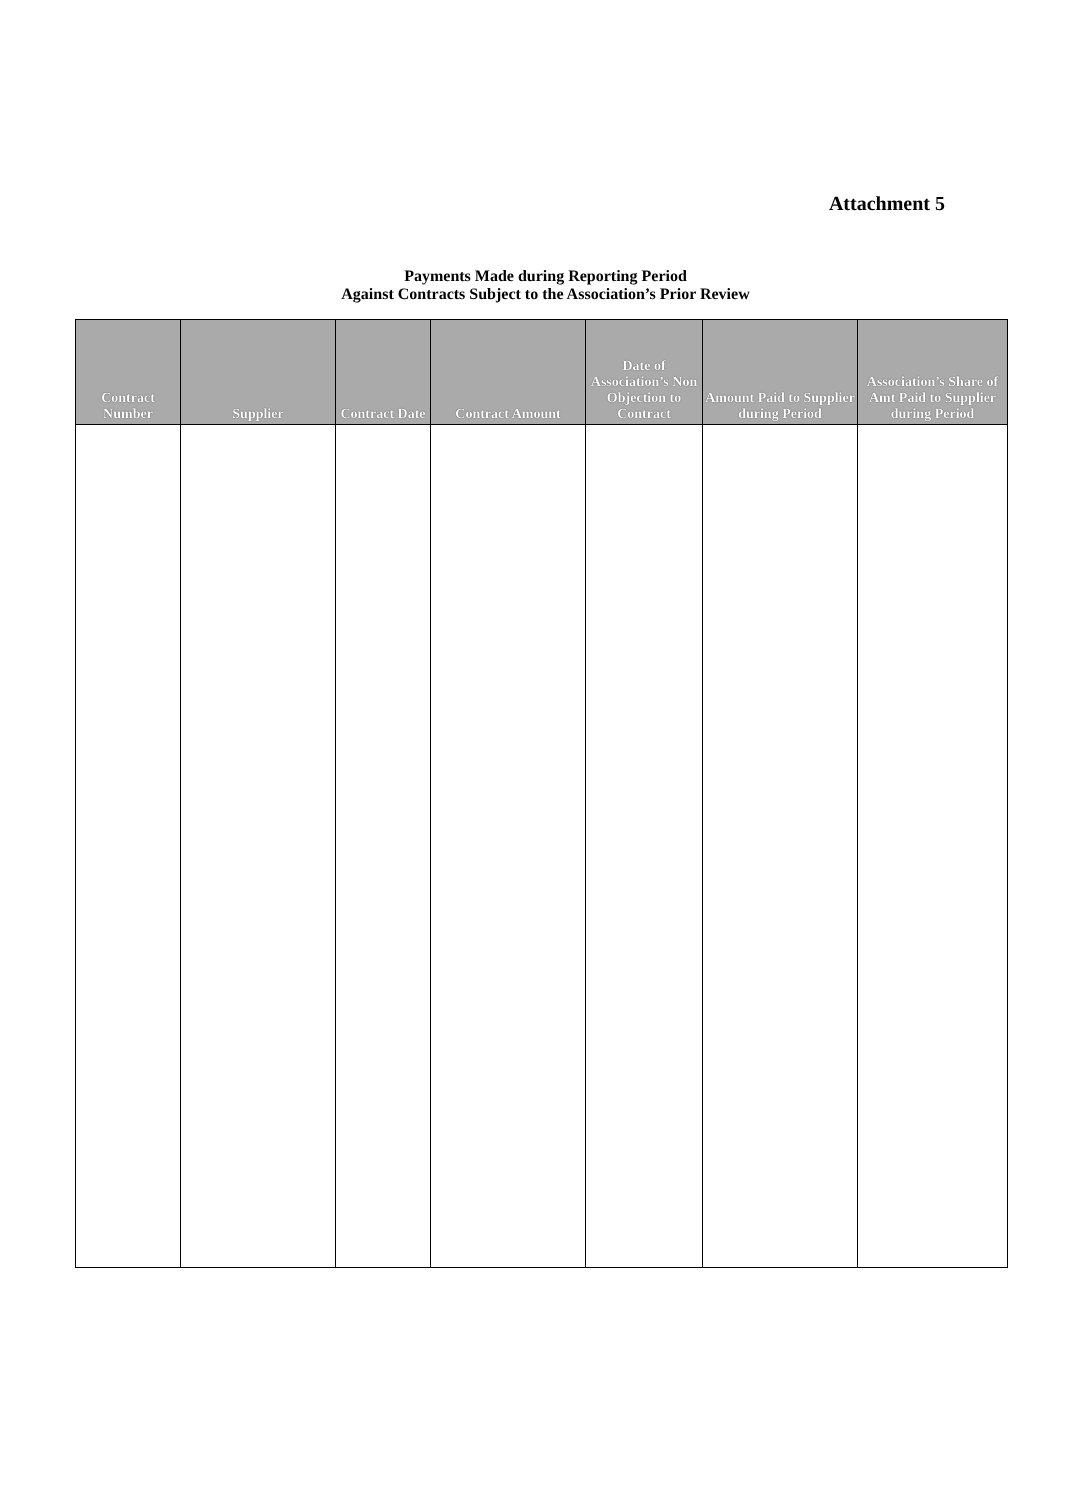Attachment 5
Payments Made during Reporting Period
Against Contracts Subject to the Association’s Prior Review
| Contract Number | Supplier | Contract Date | Contract Amount | Date of Association’s Non Objection to Contract | Amount Paid to Supplier during Period | Association’s Share of Amt Paid to Supplier during Period |
| --- | --- | --- | --- | --- | --- | --- |